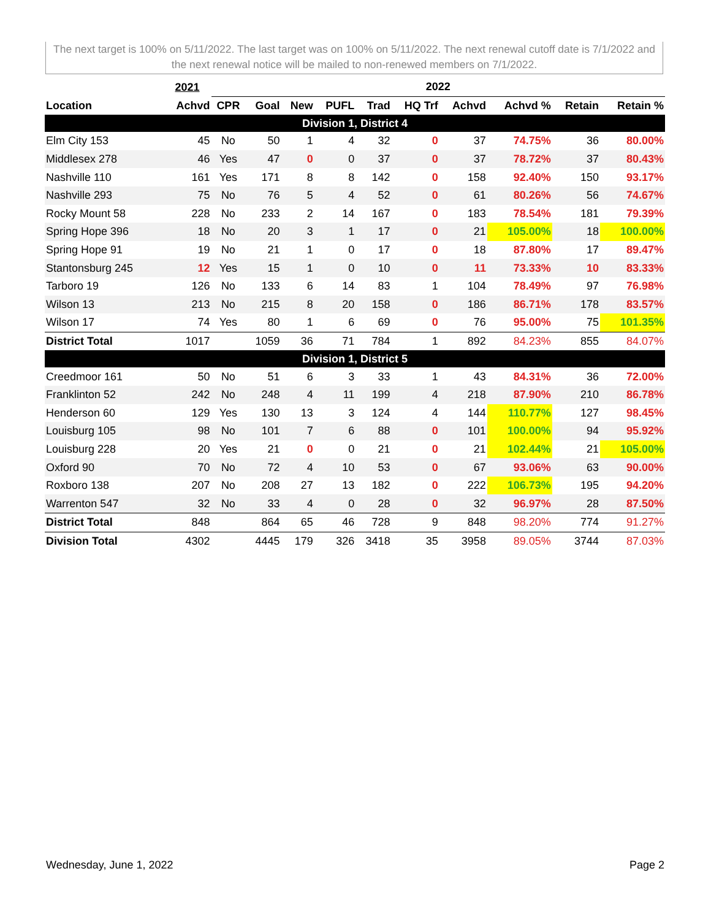The next target is 100% on 5/11/2022. The last target was on 100% on 5/11/2022. The next renewal cutoff date is 7/1/2022 and the next renewal notice will be mailed to non-renewed members on 7/1/2022.
| | 2021 | 2022 | | | | | | | | | |
| --- | --- | --- | --- | --- | --- | --- | --- | --- | --- | --- | --- |
| Location | Achvd | CPR | Goal | New | PUFL | Trad | HQ Trf | Achvd | Achvd % | Retain | Retain % |
| Division 1, District 4 | | | | | | | | | | | |
| Elm City 153 | 45 | No | 50 | 1 | 4 | 32 | 0 | 37 | 74.75% | 36 | 80.00% |
| Middlesex 278 | 46 | Yes | 47 | 0 | 0 | 37 | 0 | 37 | 78.72% | 37 | 80.43% |
| Nashville 110 | 161 | Yes | 171 | 8 | 8 | 142 | 0 | 158 | 92.40% | 150 | 93.17% |
| Nashville 293 | 75 | No | 76 | 5 | 4 | 52 | 0 | 61 | 80.26% | 56 | 74.67% |
| Rocky Mount 58 | 228 | No | 233 | 2 | 14 | 167 | 0 | 183 | 78.54% | 181 | 79.39% |
| Spring Hope 396 | 18 | No | 20 | 3 | 1 | 17 | 0 | 21 | 105.00% | 18 | 100.00% |
| Spring Hope 91 | 19 | No | 21 | 1 | 0 | 17 | 0 | 18 | 87.80% | 17 | 89.47% |
| Stantonsburg 245 | 12 | Yes | 15 | 1 | 0 | 10 | 0 | 11 | 73.33% | 10 | 83.33% |
| Tarboro 19 | 126 | No | 133 | 6 | 14 | 83 | 1 | 104 | 78.49% | 97 | 76.98% |
| Wilson 13 | 213 | No | 215 | 8 | 20 | 158 | 0 | 186 | 86.71% | 178 | 83.57% |
| Wilson 17 | 74 | Yes | 80 | 1 | 6 | 69 | 0 | 76 | 95.00% | 75 | 101.35% |
| District Total | 1017 | | 1059 | 36 | 71 | 784 | 1 | 892 | 84.23% | 855 | 84.07% |
| Division 1, District 5 | | | | | | | | | | | |
| Creedmoor 161 | 50 | No | 51 | 6 | 3 | 33 | 1 | 43 | 84.31% | 36 | 72.00% |
| Franklinton 52 | 242 | No | 248 | 4 | 11 | 199 | 4 | 218 | 87.90% | 210 | 86.78% |
| Henderson 60 | 129 | Yes | 130 | 13 | 3 | 124 | 4 | 144 | 110.77% | 127 | 98.45% |
| Louisburg 105 | 98 | No | 101 | 7 | 6 | 88 | 0 | 101 | 100.00% | 94 | 95.92% |
| Louisburg 228 | 20 | Yes | 21 | 0 | 0 | 21 | 0 | 21 | 102.44% | 21 | 105.00% |
| Oxford 90 | 70 | No | 72 | 4 | 10 | 53 | 0 | 67 | 93.06% | 63 | 90.00% |
| Roxboro 138 | 207 | No | 208 | 27 | 13 | 182 | 0 | 222 | 106.73% | 195 | 94.20% |
| Warrenton 547 | 32 | No | 33 | 4 | 0 | 28 | 0 | 32 | 96.97% | 28 | 87.50% |
| District Total | 848 | | 864 | 65 | 46 | 728 | 9 | 848 | 98.20% | 774 | 91.27% |
| Division Total | 4302 | | 4445 | 179 | 326 | 3418 | 35 | 3958 | 89.05% | 3744 | 87.03% |
Wednesday, June 1, 2022 Page 2